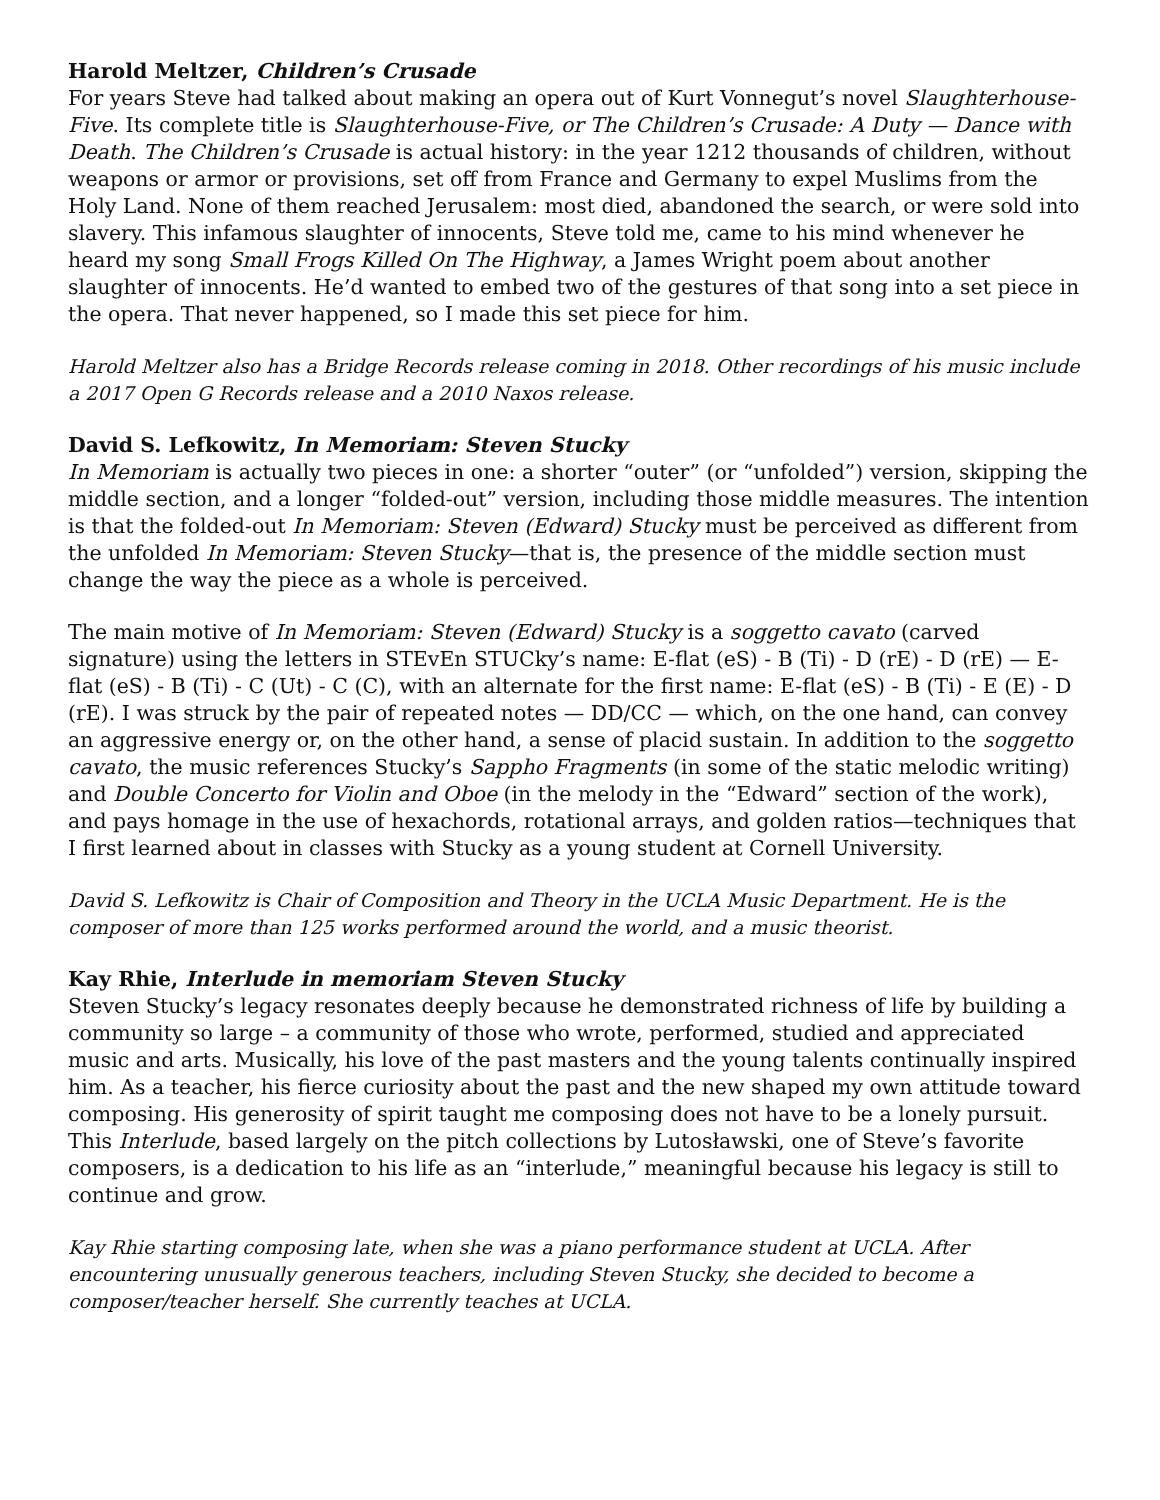Harold Meltzer, Children’s Crusade
For years Steve had talked about making an opera out of Kurt Vonnegut’s novel Slaughterhouse-Five. Its complete title is Slaughterhouse-Five, or The Children’s Crusade: A Duty — Dance with Death. The Children’s Crusade is actual history: in the year 1212 thousands of children, without weapons or armor or provisions, set off from France and Germany to expel Muslims from the Holy Land. None of them reached Jerusalem: most died, abandoned the search, or were sold into slavery. This infamous slaughter of innocents, Steve told me, came to his mind whenever he heard my song Small Frogs Killed On The Highway, a James Wright poem about another slaughter of innocents. He’d wanted to embed two of the gestures of that song into a set piece in the opera. That never happened, so I made this set piece for him.
Harold Meltzer also has a Bridge Records release coming in 2018. Other recordings of his music include a 2017 Open G Records release and a 2010 Naxos release.
David S. Lefkowitz, In Memoriam: Steven Stucky
In Memoriam is actually two pieces in one: a shorter “outer” (or “unfolded”) version, skipping the middle section, and a longer “folded-out” version, including those middle measures. The intention is that the folded-out In Memoriam: Steven (Edward) Stucky must be perceived as different from the unfolded In Memoriam: Steven Stucky—that is, the presence of the middle section must change the way the piece as a whole is perceived.
The main motive of In Memoriam: Steven (Edward) Stucky is a soggetto cavato (carved signature) using the letters in STEvEn STUCky’s name: E-flat (eS) - B (Ti) - D (rE) - D (rE) — E-flat (eS) - B (Ti) - C (Ut) - C (C), with an alternate for the first name: E-flat (eS) - B (Ti) - E (E) - D (rE). I was struck by the pair of repeated notes — DD/CC — which, on the one hand, can convey an aggressive energy or, on the other hand, a sense of placid sustain. In addition to the soggetto cavato, the music references Stucky’s Sappho Fragments (in some of the static melodic writing) and Double Concerto for Violin and Oboe (in the melody in the “Edward” section of the work), and pays homage in the use of hexachords, rotational arrays, and golden ratios—techniques that I first learned about in classes with Stucky as a young student at Cornell University.
David S. Lefkowitz is Chair of Composition and Theory in the UCLA Music Department. He is the composer of more than 125 works performed around the world, and a music theorist.
Kay Rhie, Interlude in memoriam Steven Stucky
Steven Stucky’s legacy resonates deeply because he demonstrated richness of life by building a community so large – a community of those who wrote, performed, studied and appreciated music and arts. Musically, his love of the past masters and the young talents continually inspired him. As a teacher, his fierce curiosity about the past and the new shaped my own attitude toward composing. His generosity of spirit taught me composing does not have to be a lonely pursuit. This Interlude, based largely on the pitch collections by Lutosławski, one of Steve’s favorite composers, is a dedication to his life as an “interlude,” meaningful because his legacy is still to continue and grow.
Kay Rhie starting composing late, when she was a piano performance student at UCLA. After encountering unusually generous teachers, including Steven Stucky, she decided to become a composer/teacher herself. She currently teaches at UCLA.